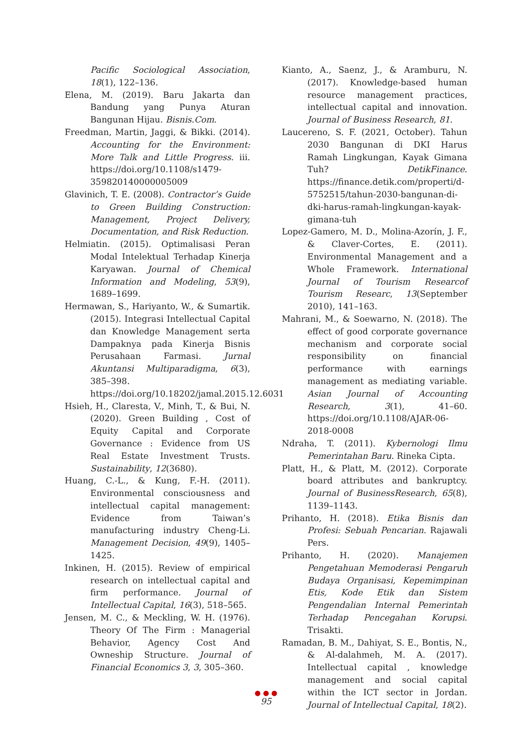Pacific Sociological Association, 18(1), 122–136.
Elena, M. (2019). Baru Jakarta dan Bandung yang Punya Aturan Bangunan Hijau. Bisnis.Com.
Freedman, Martin, Jaggi, & Bikki. (2014). Accounting for the Environment: More Talk and Little Progress. iii. https://doi.org/10.1108/s1479-359820140000005009
Glavinich, T. E. (2008). Contractor’s Guide to Green Building Construction: Management, Project Delivery, Documentation, and Risk Reduction.
Helmiatin. (2015). Optimalisasi Peran Modal Intelektual Terhadap Kinerja Karyawan. Journal of Chemical Information and Modeling, 53(9), 1689–1699.
Hermawan, S., Hariyanto, W., & Sumartik. (2015). Integrasi Intellectual Capital dan Knowledge Management serta Dampaknya pada Kinerja Bisnis Perusahaan Farmasi. Jurnal Akuntansi Multiparadigma, 6(3), 385–398. https://doi.org/10.18202/jamal.2015.12.6031
Hsieh, H., Claresta, V., Minh, T., & Bui, N. (2020). Green Building , Cost of Equity Capital and Corporate Governance : Evidence from US Real Estate Investment Trusts. Sustainability, 12(3680).
Huang, C.-L., & Kung, F.-H. (2011). Environmental consciousness and intellectual capital management: Evidence from Taiwan’s manufacturing industry Cheng-Li. Management Decision, 49(9), 1405–1425.
Inkinen, H. (2015). Review of empirical research on intellectual capital and firm performance. Journal of Intellectual Capital, 16(3), 518–565.
Jensen, M. C., & Meckling, W. H. (1976). Theory Of The Firm : Managerial Behavior, Agency Cost And Owneship Structure. Journal of Financial Economics 3, 3, 305–360.
Kianto, A., Saenz, J., & Aramburu, N. (2017). Knowledge-based human resource management practices, intellectual capital and innovation. Journal of Business Research, 81.
Laucereno, S. F. (2021, October). Tahun 2030 Bangunan di DKI Harus Ramah Lingkungan, Kayak Gimana Tuh? DetikFinance. https://finance.detik.com/properti/d-5752515/tahun-2030-bangunan-di-dki-harus-ramah-lingkungan-kayak-gimana-tuh
Lopez-Gamero, M. D., Molina-Azorín, J. F., & Claver-Cortes, E. (2011). Environmental Management and a Whole Framework. International Journal of Tourism Researcof Tourism Researc, 13(September 2010), 141–163.
Mahrani, M., & Soewarno, N. (2018). The effect of good corporate governance mechanism and corporate social responsibility on financial performance with earnings management as mediating variable. Asian Journal of Accounting Research, 3(1), 41–60. https://doi.org/10.1108/AJAR-06-2018-0008
Ndraha, T. (2011). Kybernologi Ilmu Pemerintahan Baru. Rineka Cipta.
Platt, H., & Platt, M. (2012). Corporate board attributes and bankruptcy. Journal of BusinessResearch, 65(8), 1139–1143.
Prihanto, H. (2018). Etika Bisnis dan Profesi: Sebuah Pencarian. Rajawali Pers.
Prihanto, H. (2020). Manajemen Pengetahuan Memoderasi Pengaruh Budaya Organisasi, Kepemimpinan Etis, Kode Etik dan Sistem Pengendalian Internal Pemerintah Terhadap Pencegahan Korupsi. Trisakti.
Ramadan, B. M., Dahiyat, S. E., Bontis, N., & Al-dalahmeh, M. A. (2017). Intellectual capital , knowledge management and social capital within the ICT sector in Jordan. Journal of Intellectual Capital, 18(2).
● ● ●
95